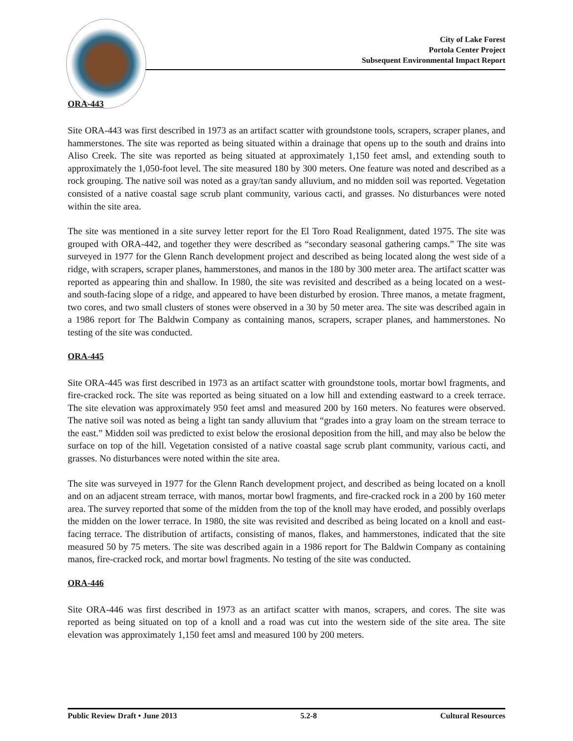City of Lake Forest
Portola Center Project
Subsequent Environmental Impact Report
ORA-443
Site ORA-443 was first described in 1973 as an artifact scatter with groundstone tools, scrapers, scraper planes, and hammerstones. The site was reported as being situated within a drainage that opens up to the south and drains into Aliso Creek. The site was reported as being situated at approximately 1,150 feet amsl, and extending south to approximately the 1,050-foot level. The site measured 180 by 300 meters. One feature was noted and described as a rock grouping. The native soil was noted as a gray/tan sandy alluvium, and no midden soil was reported. Vegetation consisted of a native coastal sage scrub plant community, various cacti, and grasses. No disturbances were noted within the site area.
The site was mentioned in a site survey letter report for the El Toro Road Realignment, dated 1975. The site was grouped with ORA-442, and together they were described as “secondary seasonal gathering camps.” The site was surveyed in 1977 for the Glenn Ranch development project and described as being located along the west side of a ridge, with scrapers, scraper planes, hammerstones, and manos in the 180 by 300 meter area. The artifact scatter was reported as appearing thin and shallow. In 1980, the site was revisited and described as a being located on a west- and south-facing slope of a ridge, and appeared to have been disturbed by erosion. Three manos, a metate fragment, two cores, and two small clusters of stones were observed in a 30 by 50 meter area. The site was described again in a 1986 report for The Baldwin Company as containing manos, scrapers, scraper planes, and hammerstones. No testing of the site was conducted.
ORA-445
Site ORA-445 was first described in 1973 as an artifact scatter with groundstone tools, mortar bowl fragments, and fire-cracked rock. The site was reported as being situated on a low hill and extending eastward to a creek terrace. The site elevation was approximately 950 feet amsl and measured 200 by 160 meters. No features were observed. The native soil was noted as being a light tan sandy alluvium that “grades into a gray loam on the stream terrace to the east.” Midden soil was predicted to exist below the erosional deposition from the hill, and may also be below the surface on top of the hill. Vegetation consisted of a native coastal sage scrub plant community, various cacti, and grasses. No disturbances were noted within the site area.
The site was surveyed in 1977 for the Glenn Ranch development project, and described as being located on a knoll and on an adjacent stream terrace, with manos, mortar bowl fragments, and fire-cracked rock in a 200 by 160 meter area. The survey reported that some of the midden from the top of the knoll may have eroded, and possibly overlaps the midden on the lower terrace. In 1980, the site was revisited and described as being located on a knoll and east-facing terrace. The distribution of artifacts, consisting of manos, flakes, and hammerstones, indicated that the site measured 50 by 75 meters. The site was described again in a 1986 report for The Baldwin Company as containing manos, fire-cracked rock, and mortar bowl fragments. No testing of the site was conducted.
ORA-446
Site ORA-446 was first described in 1973 as an artifact scatter with manos, scrapers, and cores. The site was reported as being situated on top of a knoll and a road was cut into the western side of the site area. The site elevation was approximately 1,150 feet amsl and measured 100 by 200 meters.
Public Review Draft • June 2013 5.2-8 Cultural Resources